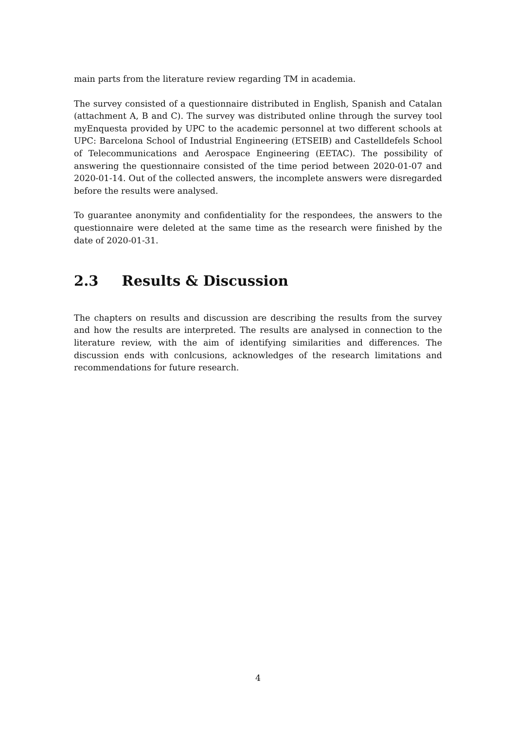main parts from the literature review regarding TM in academia.
The survey consisted of a questionnaire distributed in English, Spanish and Catalan (attachment A, B and C). The survey was distributed online through the survey tool myEnquesta provided by UPC to the academic personnel at two different schools at UPC: Barcelona School of Industrial Engineering (ETSEIB) and Castelldefels School of Telecommunications and Aerospace Engineering (EETAC). The possibility of answering the questionnaire consisted of the time period between 2020-01-07 and 2020-01-14. Out of the collected answers, the incomplete answers were disregarded before the results were analysed.
To guarantee anonymity and confidentiality for the respondees, the answers to the questionnaire were deleted at the same time as the research were finished by the date of 2020-01-31.
2.3 Results & Discussion
The chapters on results and discussion are describing the results from the survey and how the results are interpreted. The results are analysed in connection to the literature review, with the aim of identifying similarities and differences. The discussion ends with conlcusions, acknowledges of the research limitations and recommendations for future research.
4